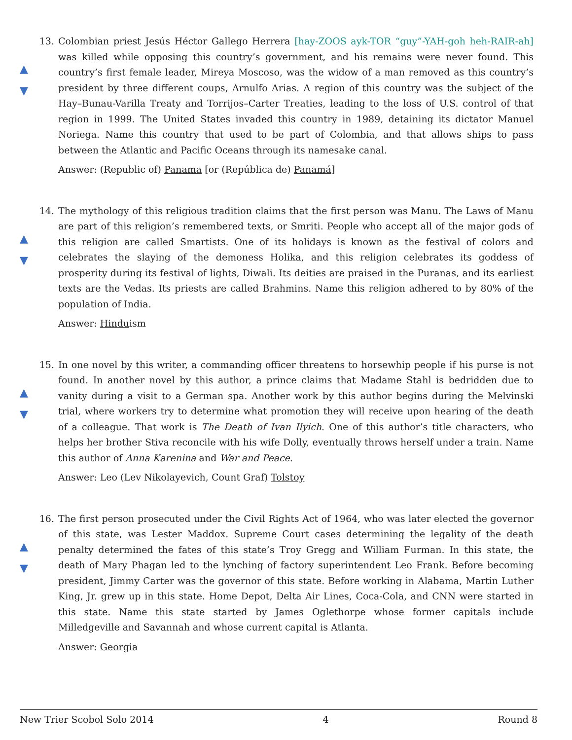▲
▼
13. Colombian priest Jesús Héctor Gallego Herrera [hay-ZOOS ayk-TOR “guy”-YAH-goh heh-RAIR-ah] was killed while opposing this country’s government, and his remains were never found. This country’s first female leader, Mireya Moscoso, was the widow of a man removed as this country’s president by three different coups, Arnulfo Arias. A region of this country was the subject of the Hay–Bunau-Varilla Treaty and Torrijos–Carter Treaties, leading to the loss of U.S. control of that region in 1999. The United States invaded this country in 1989, detaining its dictator Manuel Noriega. Name this country that used to be part of Colombia, and that allows ships to pass between the Atlantic and Pacific Oceans through its namesake canal.
Answer: (Republic of) Panama [or (República de) Panamá]
▲
▼
14. The mythology of this religious tradition claims that the first person was Manu. The Laws of Manu are part of this religion’s remembered texts, or Smriti. People who accept all of the major gods of this religion are called Smartists. One of its holidays is known as the festival of colors and celebrates the slaying of the demoness Holika, and this religion celebrates its goddess of prosperity during its festival of lights, Diwali. Its deities are praised in the Puranas, and its earliest texts are the Vedas. Its priests are called Brahmins. Name this religion adhered to by 80% of the population of India.
Answer: Hinduism
▲
▼
15. In one novel by this writer, a commanding officer threatens to horsewhip people if his purse is not found. In another novel by this author, a prince claims that Madame Stahl is bedridden due to vanity during a visit to a German spa. Another work by this author begins during the Melvinski trial, where workers try to determine what promotion they will receive upon hearing of the death of a colleague. That work is The Death of Ivan Ilyich. One of this author’s title characters, who helps her brother Stiva reconcile with his wife Dolly, eventually throws herself under a train. Name this author of Anna Karenina and War and Peace.
Answer: Leo (Lev Nikolayevich, Count Graf) Tolstoy
▲
▼
16. The first person prosecuted under the Civil Rights Act of 1964, who was later elected the governor of this state, was Lester Maddox. Supreme Court cases determining the legality of the death penalty determined the fates of this state’s Troy Gregg and William Furman. In this state, the death of Mary Phagan led to the lynching of factory superintendent Leo Frank. Before becoming president, Jimmy Carter was the governor of this state. Before working in Alabama, Martin Luther King, Jr. grew up in this state. Home Depot, Delta Air Lines, Coca-Cola, and CNN were started in this state. Name this state started by James Oglethorpe whose former capitals include Milledgeville and Savannah and whose current capital is Atlanta.
Answer: Georgia
New Trier Scobol Solo 2014 4 Round 8